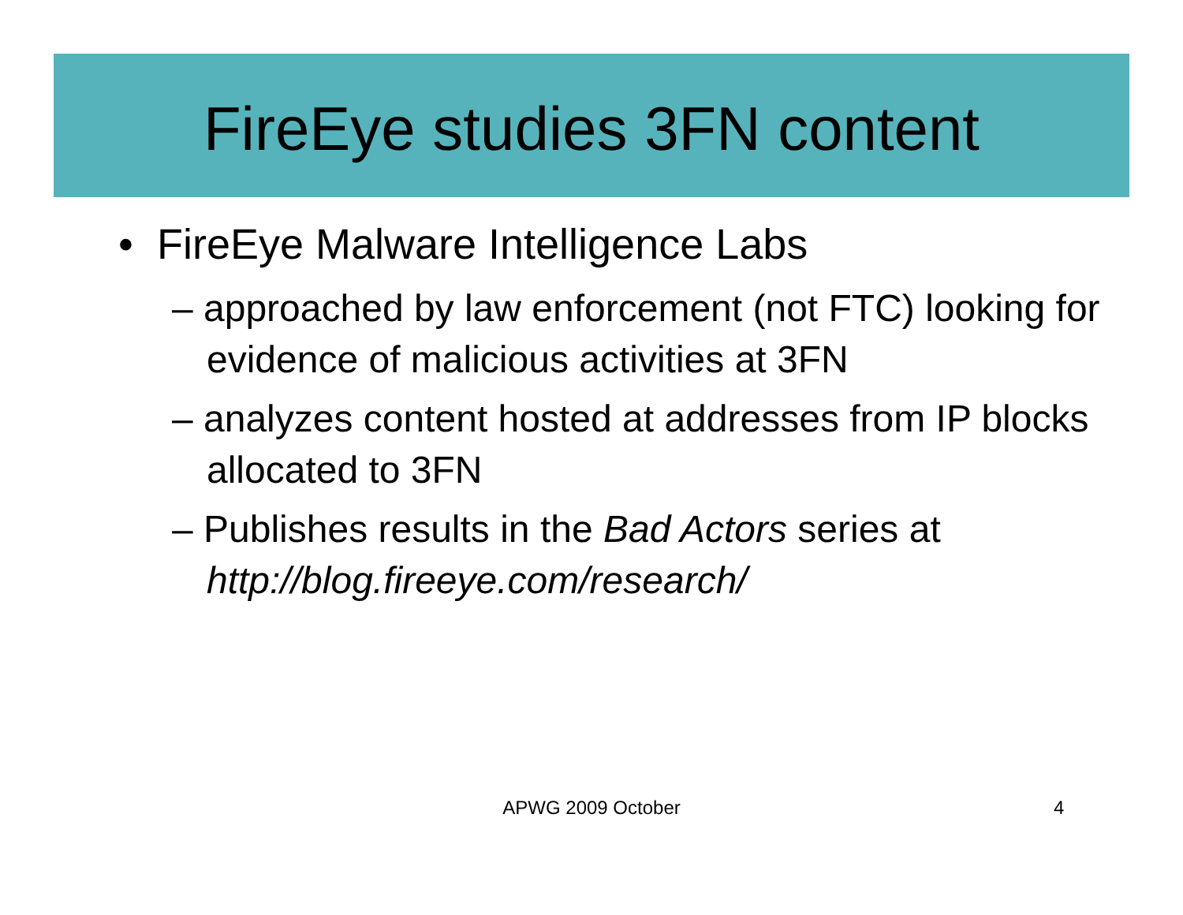FireEye studies 3FN content
• FireEye Malware Intelligence Labs
– approached by law enforcement (not FTC) looking for evidence of malicious activities at 3FN
– analyzes content hosted at addresses from IP blocks allocated to 3FN
– Publishes results in the Bad Actors series at http://blog.fireeye.com/research/
APWG 2009 October 4